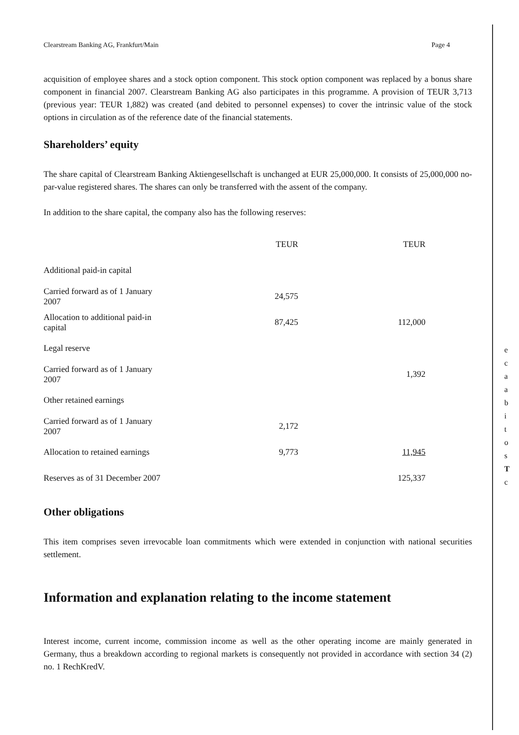Clearstream Banking AG, Frankfurt/Main Page 4
acquisition of employee shares and a stock option component. This stock option component was replaced by a bonus share component in financial 2007. Clearstream Banking AG also participates in this programme. A provision of TEUR 3,713 (previous year: TEUR 1,882) was created (and debited to personnel expenses) to cover the intrinsic value of the stock options in circulation as of the reference date of the financial statements.
Shareholders’ equity
The share capital of Clearstream Banking Aktiengesellschaft is unchanged at EUR 25,000,000. It consists of 25,000,000 no-par-value registered shares. The shares can only be transferred with the assent of the company.
In addition to the share capital, the company also has the following reserves:
| | TEUR | TEUR |
| --- | --- | --- |
| Additional paid-in capital | | |
| Carried forward as of 1 January 2007 | 24,575 | |
| Allocation to additional paid-in capital | 87,425 | 112,000 |
| Legal reserve | | |
| Carried forward as of 1 January 2007 | | 1,392 |
| Other retained earnings | | |
| Carried forward as of 1 January 2007 | 2,172 | |
| Allocation to retained earnings | 9,773 | 11,945 |
| Reserves as of 31 December 2007 | | 125,337 |
Other obligations
This item comprises seven irrevocable loan commitments which were extended in conjunction with national securities settlement.
Information and explanation relating to the income statement
Interest income, current income, commission income as well as the other operating income are mainly generated in Germany, thus a breakdown according to regional markets is consequently not provided in accordance with section 34 (2) no. 1 RechKredV.
e
c
a
a
b
i
t
o
s
T
c